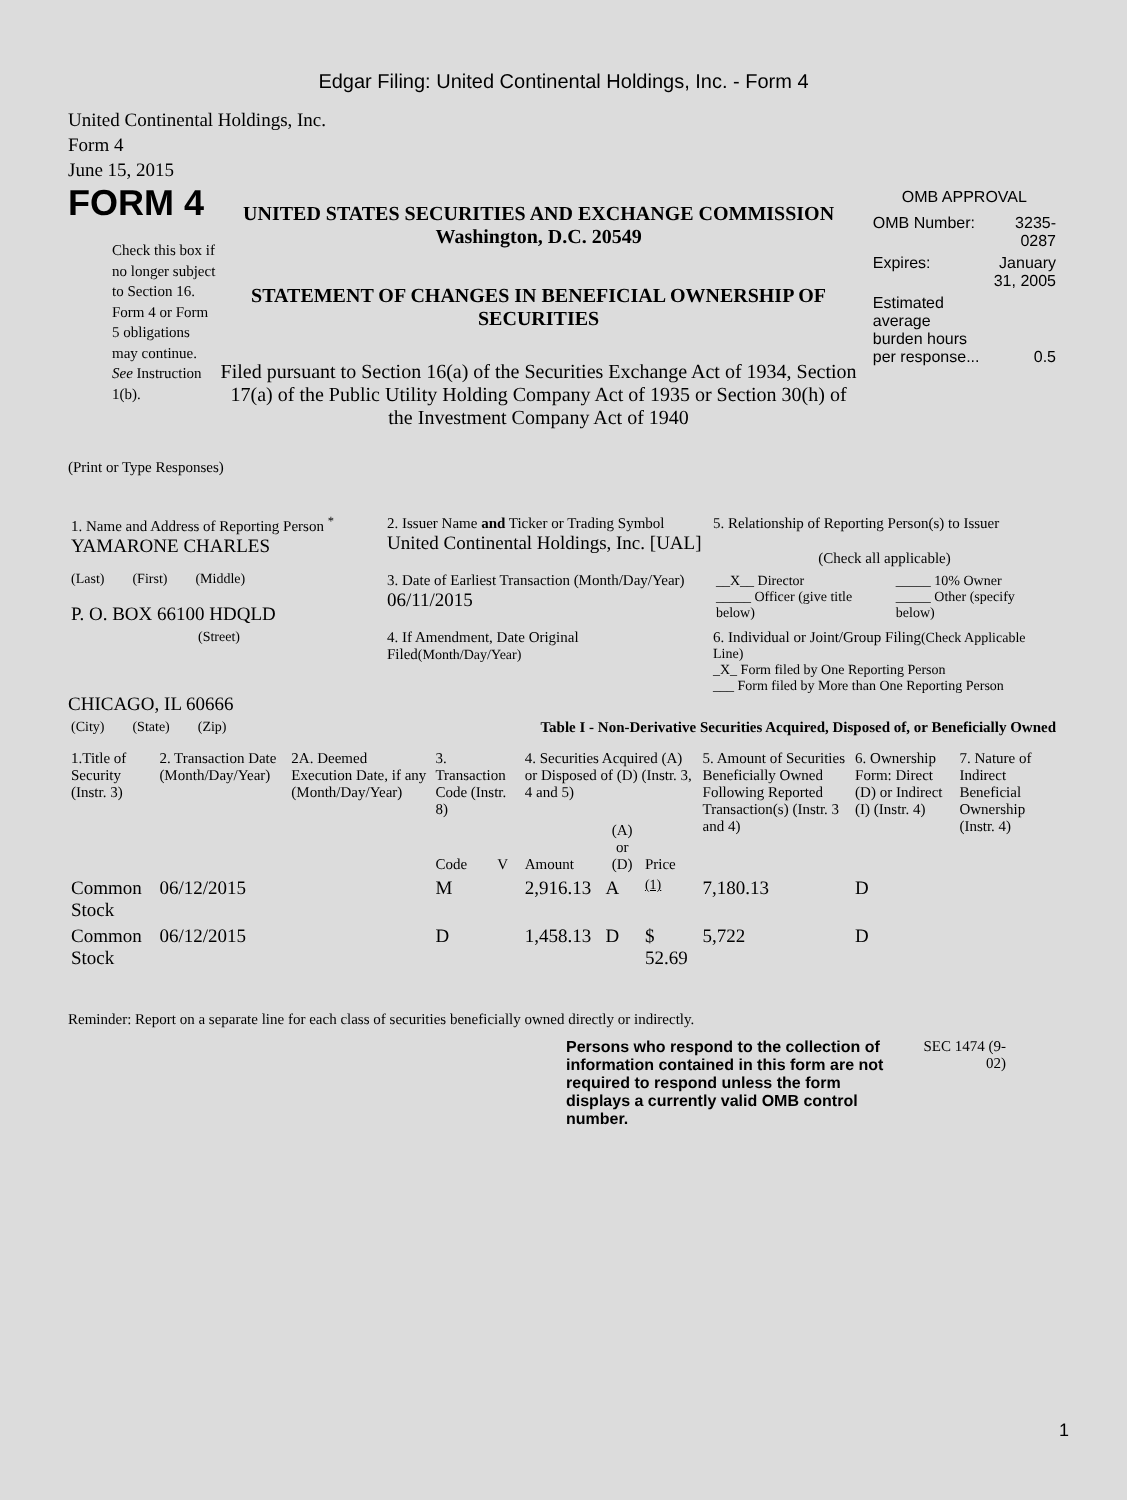Edgar Filing: United Continental Holdings, Inc. - Form 4
United Continental Holdings, Inc.
Form 4
June 15, 2015
FORM 4
Check this box if no longer subject to Section 16. Form 4 or Form 5 obligations may continue. See Instruction 1(b).
UNITED STATES SECURITIES AND EXCHANGE COMMISSION
Washington, D.C. 20549
STATEMENT OF CHANGES IN BENEFICIAL OWNERSHIP OF SECURITIES
Filed pursuant to Section 16(a) of the Securities Exchange Act of 1934, Section 17(a) of the Public Utility Holding Company Act of 1935 or Section 30(h) of the Investment Company Act of 1940
OMB APPROVAL
| OMB Number: | 3235-0287 |
| Expires: | January 31, 2005 |
| Estimated average burden hours per response... | 0.5 |
(Print or Type Responses)
| 1. Name and Address of Reporting Person <sup>*</sup> YAMARONE CHARLES | 2. Issuer Name and Ticker or Trading Symbol United Continental Holdings, Inc. [UAL] | 5. Relationship of Reporting Person(s) to Issuer (Check all applicable) |
| (Last) (First) (Middle) P. O. BOX 66100 HDQLD | 3. Date of Earliest Transaction (Month/Day/Year) 06/11/2015 | / __X__ Director _____ Officer (give title below) / _____ 10% Owner _____ Other (specify below) / |
| (Street) CHICAGO, IL 60666 | 4. If Amendment, Date Original Filed (Month/Day/Year) | 6. Individual or Joint/Group Filing (Check Applicable Line) _X_ Form filed by One Reporting Person ___ Form filed by More than One Reporting Person |
| (City) (State) (Zip) | Table I - Non-Derivative Securities Acquired, Disposed of, or Beneficially Owned | |
| 1.Title of Security (Instr. 3) | 2. Transaction Date (Month/Day/Year) | 2A. Deemed Execution Date, if any (Month/Day/Year) | 3. Transaction Code (Instr. 8) | | 4. Securities Acquired (A) or Disposed of (D) (Instr. 3, 4 and 5) | | | 5. Amount of Securities Beneficially Owned Following Reported Transaction(s) (Instr. 3 and 4) | 6. Ownership Form: Direct (D) or Indirect (I) (Instr. 4) | 7. Nature of Indirect Beneficial Ownership (Instr. 4) |
| --- | --- | --- | --- | --- | --- | --- | --- | --- | --- | --- |
| | | | Code | V | Amount | (A) or (D) | Price | | | |
| Common Stock | 06/12/2015 | | M | | 2,916.13 | A | (1) | 7,180.13 | D | |
| Common Stock | 06/12/2015 | | D | | 1,458.13 | D | $ 52.69 | 5,722 | D | |
Reminder: Report on a separate line for each class of securities beneficially owned directly or indirectly.
Persons who respond to the collection of information contained in this form are not required to respond unless the form displays a currently valid OMB control number.
SEC 1474 (9-02)
1